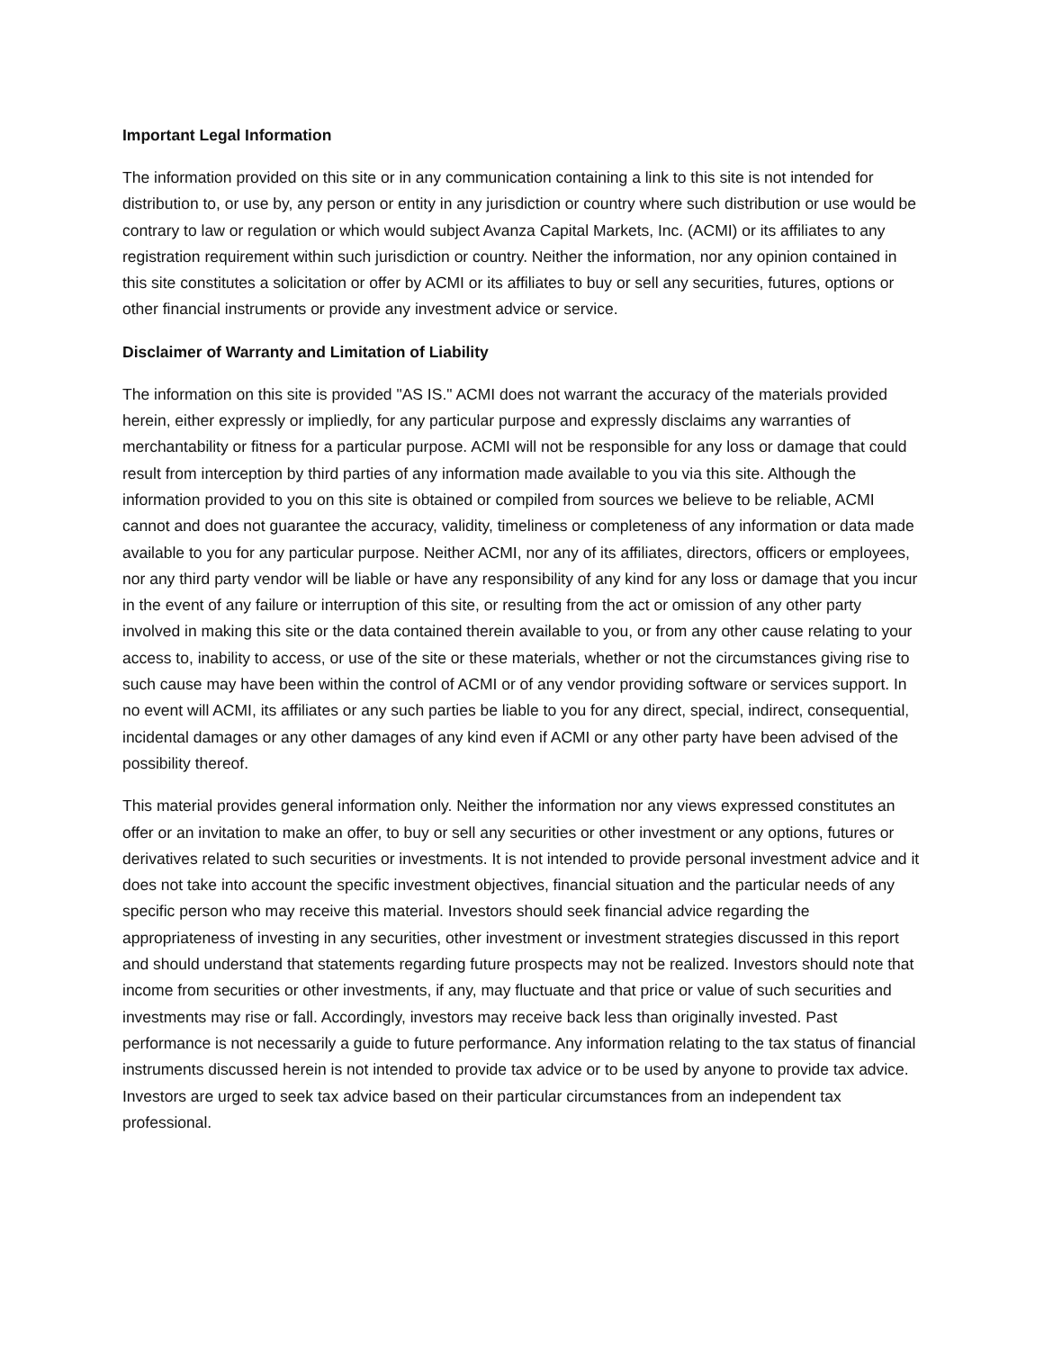Important Legal Information
The information provided on this site or in any communication containing a link to this site is not intended for distribution to, or use by, any person or entity in any jurisdiction or country where such distribution or use would be contrary to law or regulation or which would subject Avanza Capital Markets, Inc. (ACMI) or its affiliates to any registration requirement within such jurisdiction or country. Neither the information, nor any opinion contained in this site constitutes a solicitation or offer by ACMI or its affiliates to buy or sell any securities, futures, options or other financial instruments or provide any investment advice or service.
Disclaimer of Warranty and Limitation of Liability
The information on this site is provided "AS IS." ACMI does not warrant the accuracy of the materials provided herein, either expressly or impliedly, for any particular purpose and expressly disclaims any warranties of merchantability or fitness for a particular purpose. ACMI will not be responsible for any loss or damage that could result from interception by third parties of any information made available to you via this site. Although the information provided to you on this site is obtained or compiled from sources we believe to be reliable, ACMI cannot and does not guarantee the accuracy, validity, timeliness or completeness of any information or data made available to you for any particular purpose. Neither ACMI, nor any of its affiliates, directors, officers or employees, nor any third party vendor will be liable or have any responsibility of any kind for any loss or damage that you incur in the event of any failure or interruption of this site, or resulting from the act or omission of any other party involved in making this site or the data contained therein available to you, or from any other cause relating to your access to, inability to access, or use of the site or these materials, whether or not the circumstances giving rise to such cause may have been within the control of ACMI or of any vendor providing software or services support. In no event will ACMI, its affiliates or any such parties be liable to you for any direct, special, indirect, consequential, incidental damages or any other damages of any kind even if ACMI or any other party have been advised of the possibility thereof.
This material provides general information only. Neither the information nor any views expressed constitutes an offer or an invitation to make an offer, to buy or sell any securities or other investment or any options, futures or derivatives related to such securities or investments. It is not intended to provide personal investment advice and it does not take into account the specific investment objectives, financial situation and the particular needs of any specific person who may receive this material. Investors should seek financial advice regarding the appropriateness of investing in any securities, other investment or investment strategies discussed in this report and should understand that statements regarding future prospects may not be realized. Investors should note that income from securities or other investments, if any, may fluctuate and that price or value of such securities and investments may rise or fall. Accordingly, investors may receive back less than originally invested. Past performance is not necessarily a guide to future performance. Any information relating to the tax status of financial instruments discussed herein is not intended to provide tax advice or to be used by anyone to provide tax advice. Investors are urged to seek tax advice based on their particular circumstances from an independent tax professional.